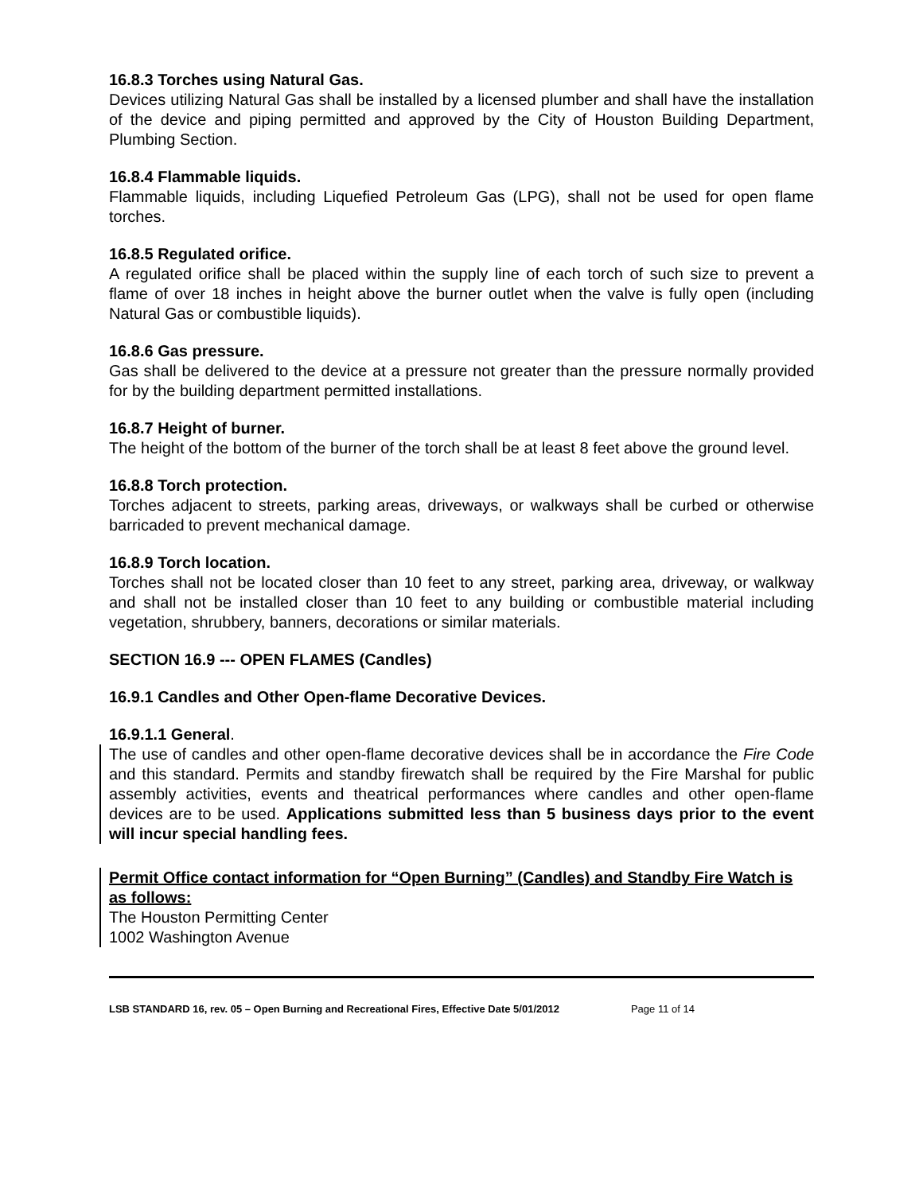16.8.3 Torches using Natural Gas.
Devices utilizing Natural Gas shall be installed by a licensed plumber and shall have the installation of the device and piping permitted and approved by the City of Houston Building Department, Plumbing Section.
16.8.4 Flammable liquids.
Flammable liquids, including Liquefied Petroleum Gas (LPG), shall not be used for open flame torches.
16.8.5 Regulated orifice.
A regulated orifice shall be placed within the supply line of each torch of such size to prevent a flame of over 18 inches in height above the burner outlet when the valve is fully open (including Natural Gas or combustible liquids).
16.8.6 Gas pressure.
Gas shall be delivered to the device at a pressure not greater than the pressure normally provided for by the building department permitted installations.
16.8.7 Height of burner.
The height of the bottom of the burner of the torch shall be at least 8 feet above the ground level.
16.8.8 Torch protection.
Torches adjacent to streets, parking areas, driveways, or walkways shall be curbed or otherwise barricaded to prevent mechanical damage.
16.8.9 Torch location.
Torches shall not be located closer than 10 feet to any street, parking area, driveway, or walkway and shall not be installed closer than 10 feet to any building or combustible material including vegetation, shrubbery, banners, decorations or similar materials.
SECTION 16.9 --- OPEN FLAMES (Candles)
16.9.1 Candles and Other Open-flame Decorative Devices.
16.9.1.1 General.
The use of candles and other open-flame decorative devices shall be in accordance the Fire Code and this standard. Permits and standby firewatch shall be required by the Fire Marshal for public assembly activities, events and theatrical performances where candles and other open-flame devices are to be used. Applications submitted less than 5 business days prior to the event will incur special handling fees.
Permit Office contact information for “Open Burning” (Candles) and Standby Fire Watch is as follows:
The Houston Permitting Center
1002 Washington Avenue
LSB STANDARD 16, rev. 05 – Open Burning and Recreational Fires, Effective Date 5/01/2012 Page 11 of 14